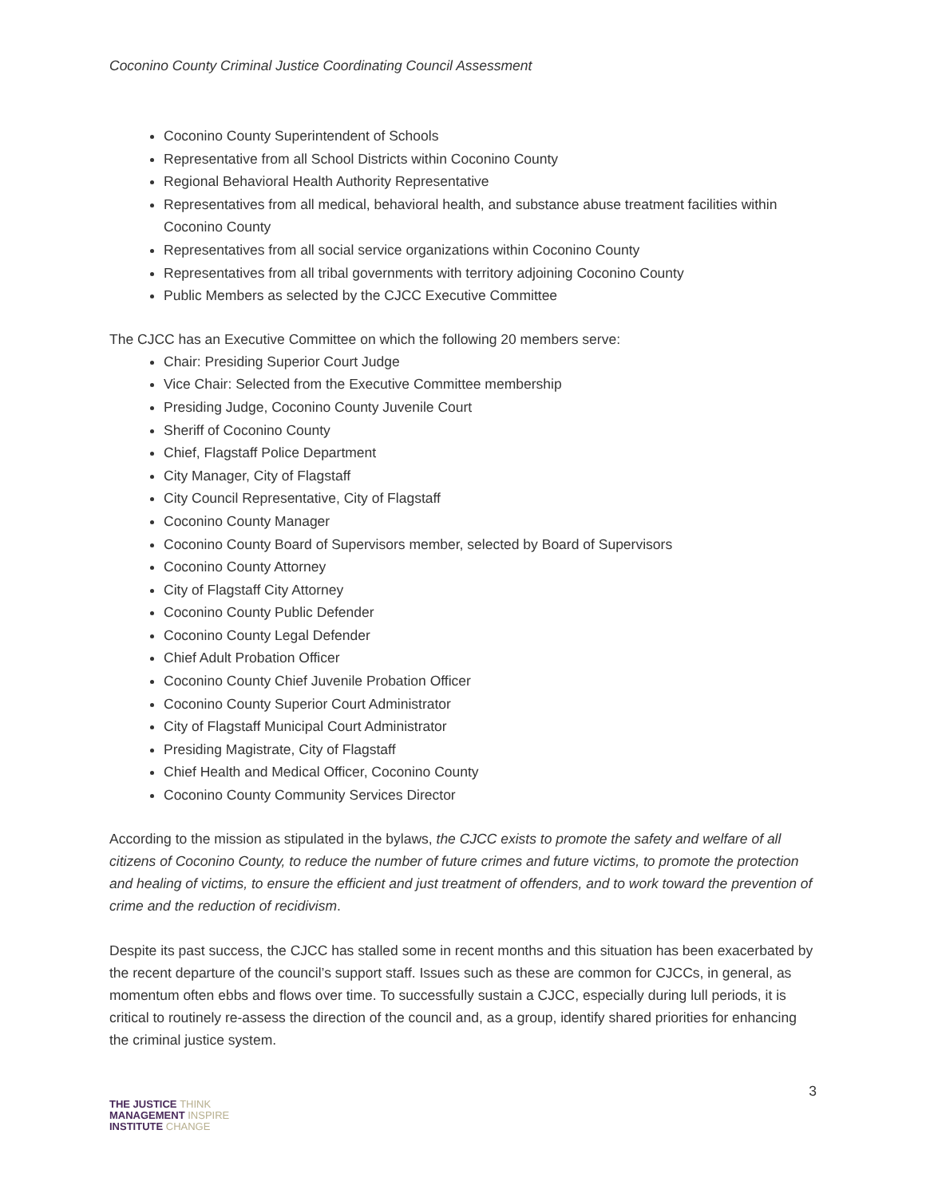Coconino County Criminal Justice Coordinating Council Assessment
Coconino County Superintendent of Schools
Representative from all School Districts within Coconino County
Regional Behavioral Health Authority Representative
Representatives from all medical, behavioral health, and substance abuse treatment facilities within Coconino County
Representatives from all social service organizations within Coconino County
Representatives from all tribal governments with territory adjoining Coconino County
Public Members as selected by the CJCC Executive Committee
The CJCC has an Executive Committee on which the following 20 members serve:
Chair: Presiding Superior Court Judge
Vice Chair: Selected from the Executive Committee membership
Presiding Judge, Coconino County Juvenile Court
Sheriff of Coconino County
Chief, Flagstaff Police Department
City Manager, City of Flagstaff
City Council Representative, City of Flagstaff
Coconino County Manager
Coconino County Board of Supervisors member, selected by Board of Supervisors
Coconino County Attorney
City of Flagstaff City Attorney
Coconino County Public Defender
Coconino County Legal Defender
Chief Adult Probation Officer
Coconino County Chief Juvenile Probation Officer
Coconino County Superior Court Administrator
City of Flagstaff Municipal Court Administrator
Presiding Magistrate, City of Flagstaff
Chief Health and Medical Officer, Coconino County
Coconino County Community Services Director
According to the mission as stipulated in the bylaws, the CJCC exists to promote the safety and welfare of all citizens of Coconino County, to reduce the number of future crimes and future victims, to promote the protection and healing of victims, to ensure the efficient and just treatment of offenders, and to work toward the prevention of crime and the reduction of recidivism.
Despite its past success, the CJCC has stalled some in recent months and this situation has been exacerbated by the recent departure of the council’s support staff. Issues such as these are common for CJCCs, in general, as momentum often ebbs and flows over time. To successfully sustain a CJCC, especially during lull periods, it is critical to routinely re-assess the direction of the council and, as a group, identify shared priorities for enhancing the criminal justice system.
THE JUSTICE THINK
MANAGEMENT INSPIRE
INSTITUTE CHANGE
3